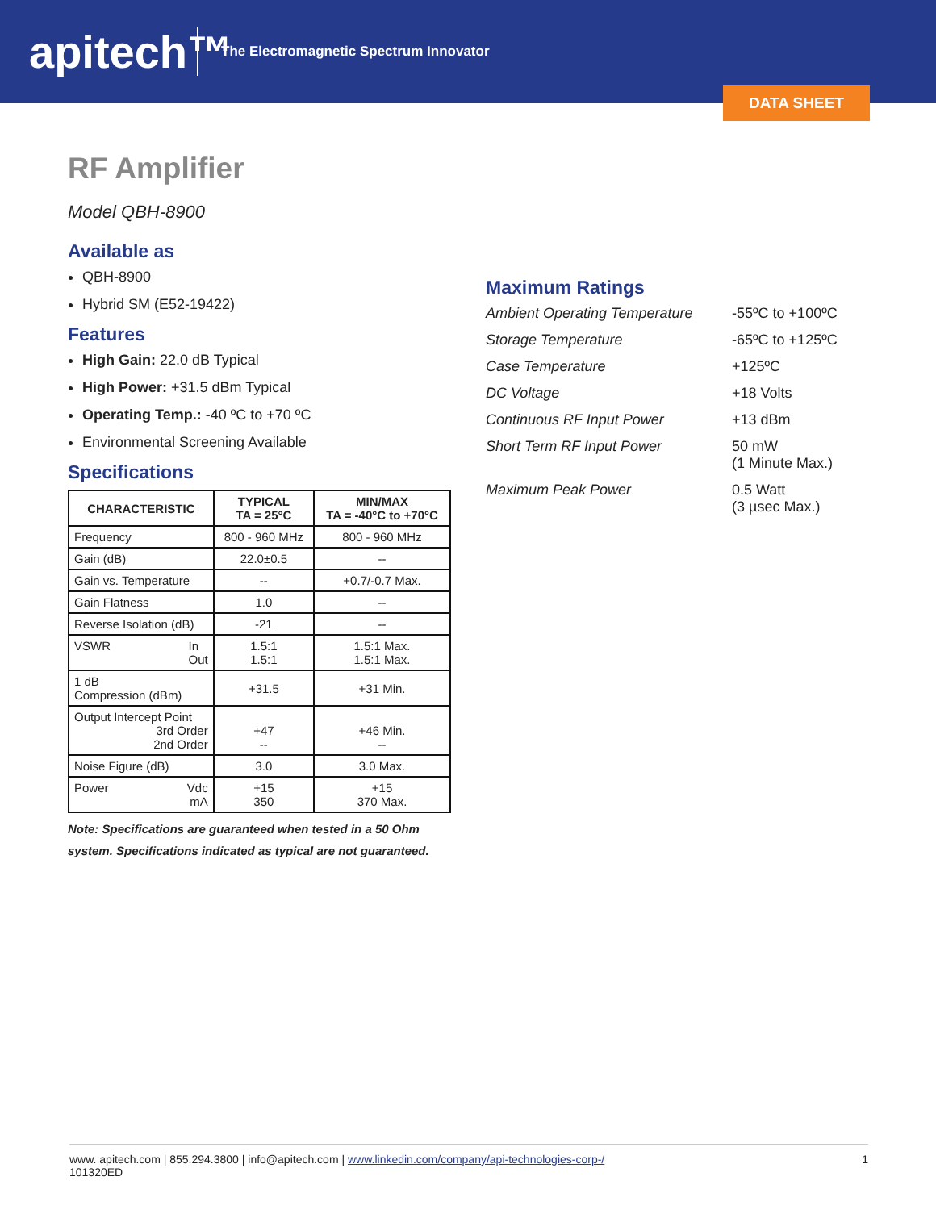apitech™
The Electromagnetic Spectrum Innovator
DATA SHEET
RF Amplifier
Model QBH-8900
Available as
QBH-8900
Hybrid SM (E52-19422)
Features
High Gain: 22.0 dB Typical
High Power: +31.5 dBm Typical
Operating Temp.: -40 ºC to +70 ºC
Environmental Screening Available
Specifications
| CHARACTERISTIC | TYPICAL TA = 25°C | MIN/MAX TA = -40°C to +70°C |
| --- | --- | --- |
| Frequency | 800 - 960 MHz | 800 - 960 MHz |
| Gain (dB) | 22.0±0.5 | -- |
| Gain vs. Temperature | -- | +0.7/-0.7 Max. |
| Gain Flatness | 1.0 | -- |
| Reverse Isolation (dB) | -21 | -- |
| VSWR In Out | 1.5:1 1.5:1 | 1.5:1 Max. 1.5:1 Max. |
| 1 dB Compression (dBm) | +31.5 | +31 Min. |
| Output Intercept Point 3rd Order 2nd Order | +47 -- | +46 Min. -- |
| Noise Figure (dB) | 3.0 | 3.0 Max. |
| Power Vdc mA | +15 350 | +15 370 Max. |
Note: Specifications are guaranteed when tested in a 50 Ohm system. Specifications indicated as typical are not guaranteed.
Maximum Ratings
Ambient Operating Temperature
-55ºC to +100ºC
Storage Temperature -65ºC to +125ºC
Case Temperature +125ºC
DC Voltage +18 Volts
Continuous RF Input Power +13 dBm
Short Term RF Input Power 50 mW
(1 Minute Max.)
Maximum Peak Power 0.5 Watt
(3 µsec Max.)
www. apitech.com | 855.294.3800 | info@apitech.com | www.linkedin.com/company/api-technologies-corp-/
101320ED
1